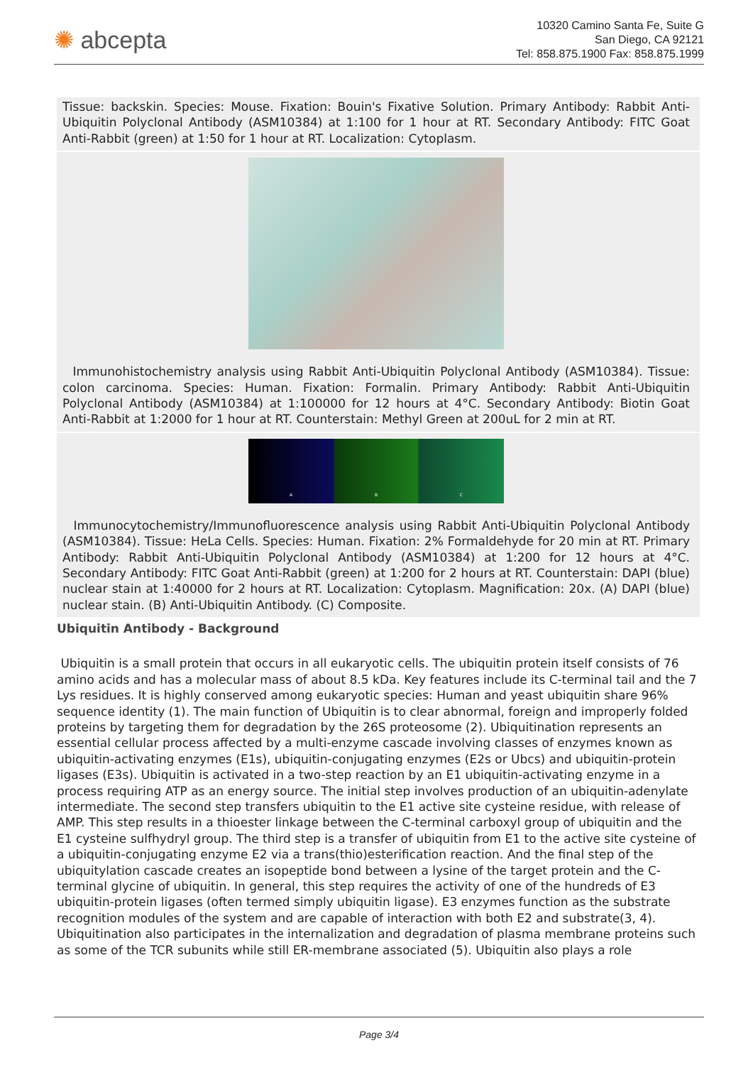✺ abcepta
10320 Camino Santa Fe, Suite G
San Diego, CA 92121
Tel: 858.875.1900 Fax: 858.875.1999
Tissue: backskin. Species: Mouse. Fixation: Bouin's Fixative Solution. Primary Antibody: Rabbit Anti-Ubiquitin Polyclonal Antibody (ASM10384) at 1:100 for 1 hour at RT. Secondary Antibody: FITC Goat Anti-Rabbit (green) at 1:50 for 1 hour at RT. Localization: Cytoplasm.
Immunohistochemistry analysis using Rabbit Anti-Ubiquitin Polyclonal Antibody (ASM10384). Tissue: colon carcinoma. Species: Human. Fixation: Formalin. Primary Antibody: Rabbit Anti-Ubiquitin Polyclonal Antibody (ASM10384) at 1:100000 for 12 hours at 4°C. Secondary Antibody: Biotin Goat Anti-Rabbit at 1:2000 for 1 hour at RT. Counterstain: Methyl Green at 200uL for 2 min at RT.
A B C
Immunocytochemistry/Immunofluorescence analysis using Rabbit Anti-Ubiquitin Polyclonal Antibody (ASM10384). Tissue: HeLa Cells. Species: Human. Fixation: 2% Formaldehyde for 20 min at RT. Primary Antibody: Rabbit Anti-Ubiquitin Polyclonal Antibody (ASM10384) at 1:200 for 12 hours at 4°C. Secondary Antibody: FITC Goat Anti-Rabbit (green) at 1:200 for 2 hours at RT. Counterstain: DAPI (blue) nuclear stain at 1:40000 for 2 hours at RT. Localization: Cytoplasm. Magnification: 20x. (A) DAPI (blue) nuclear stain. (B) Anti-Ubiquitin Antibody. (C) Composite.
Ubiquitin Antibody - Background
Ubiquitin is a small protein that occurs in all eukaryotic cells. The ubiquitin protein itself consists of 76 amino acids and has a molecular mass of about 8.5 kDa. Key features include its C-terminal tail and the 7 Lys residues. It is highly conserved among eukaryotic species: Human and yeast ubiquitin share 96% sequence identity (1). The main function of Ubiquitin is to clear abnormal, foreign and improperly folded proteins by targeting them for degradation by the 26S proteosome (2). Ubiquitination represents an essential cellular process affected by a multi-enzyme cascade involving classes of enzymes known as ubiquitin-activating enzymes (E1s), ubiquitin-conjugating enzymes (E2s or Ubcs) and ubiquitin-protein ligases (E3s). Ubiquitin is activated in a two-step reaction by an E1 ubiquitin-activating enzyme in a process requiring ATP as an energy source. The initial step involves production of an ubiquitin-adenylate intermediate. The second step transfers ubiquitin to the E1 active site cysteine residue, with release of AMP. This step results in a thioester linkage between the C-terminal carboxyl group of ubiquitin and the E1 cysteine sulfhydryl group. The third step is a transfer of ubiquitin from E1 to the active site cysteine of a ubiquitin-conjugating enzyme E2 via a trans(thio)esterification reaction. And the final step of the ubiquitylation cascade creates an isopeptide bond between a lysine of the target protein and the C-terminal glycine of ubiquitin. In general, this step requires the activity of one of the hundreds of E3 ubiquitin-protein ligases (often termed simply ubiquitin ligase). E3 enzymes function as the substrate recognition modules of the system and are capable of interaction with both E2 and substrate(3, 4). Ubiquitination also participates in the internalization and degradation of plasma membrane proteins such as some of the TCR subunits while still ER-membrane associated (5). Ubiquitin also plays a role
Page 3/4